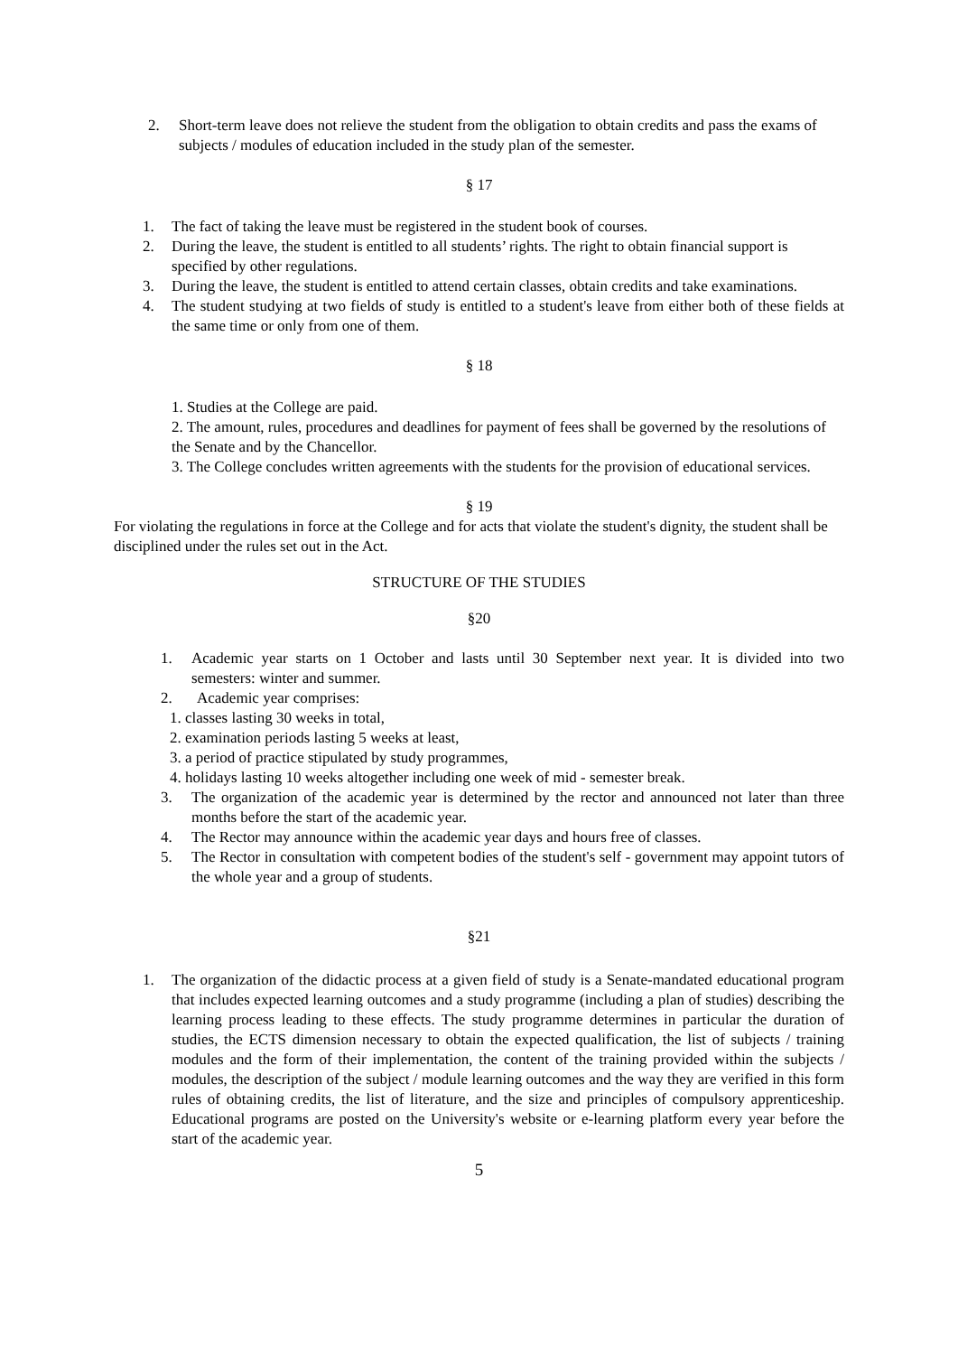2. Short-term leave does not relieve the student from the obligation to obtain credits and pass the exams of subjects / modules of education included in the study plan of the semester.
§ 17
1. The fact of taking the leave must be registered in the student book of courses.
2. During the leave, the student is entitled to all students’ rights. The right to obtain financial support is specified by other regulations.
3. During the leave, the student is entitled to attend certain classes, obtain credits and take examinations.
4. The student studying at two fields of study is entitled to a student's leave from either both of these fields at the same time or only from one of them.
§ 18
1. Studies at the College are paid.
2. The amount, rules, procedures and deadlines for payment of fees shall be governed by the resolutions of the Senate and by the Chancellor.
3. The College concludes written agreements with the students for the provision of educational services.
§ 19
For violating the regulations in force at the College and for acts that violate the student's dignity, the student shall be disciplined under the rules set out in the Act.
STRUCTURE OF THE STUDIES
§20
1. Academic year starts on 1 October and lasts until 30 September next year. It is divided into two semesters: winter and summer.
2. Academic year comprises:
1. classes lasting 30 weeks in total,
2. examination periods lasting 5 weeks at least,
3. a period of practice stipulated by study programmes,
4. holidays lasting 10 weeks altogether including one week of mid - semester break.
3. The organization of the academic year is determined by the rector and announced not later than three months before the start of the academic year.
4. The Rector may announce within the academic year days and hours free of classes.
5. The Rector in consultation with competent bodies of the student's self - government may appoint tutors of the whole year and a group of students.
§21
1. The organization of the didactic process at a given field of study is a Senate-mandated educational program that includes expected learning outcomes and a study programme (including a plan of studies) describing the learning process leading to these effects. The study programme determines in particular the duration of studies, the ECTS dimension necessary to obtain the expected qualification, the list of subjects / training modules and the form of their implementation, the content of the training provided within the subjects / modules, the description of the subject / module learning outcomes and the way they are verified in this form rules of obtaining credits, the list of literature, and the size and principles of compulsory apprenticeship. Educational programs are posted on the University's website or e-learning platform every year before the start of the academic year.
5